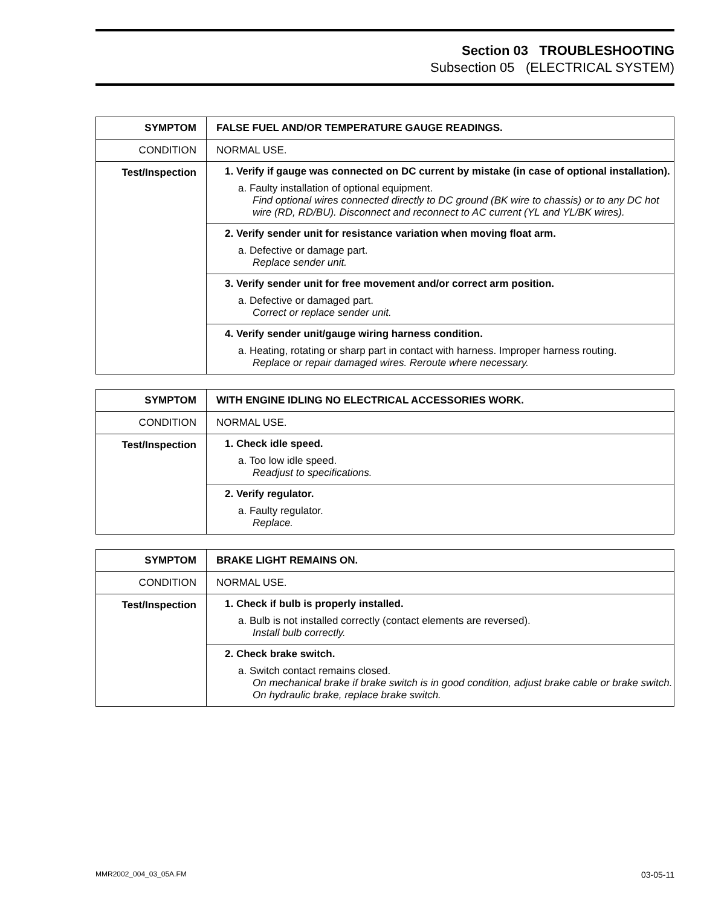Section 03 TROUBLESHOOTING
Subsection 05 (ELECTRICAL SYSTEM)
| SYMPTOM | FALSE FUEL AND/OR TEMPERATURE GAUGE READINGS. |
| --- | --- |
| CONDITION | NORMAL USE. |
| Test/Inspection | 1. Verify if gauge was connected on DC current by mistake (in case of optional installation). a. Faulty installation of optional equipment. Find optional wires connected directly to DC ground (BK wire to chassis) or to any DC hot wire (RD, RD/BU). Disconnect and reconnect to AC current (YL and YL/BK wires). |
| | 2. Verify sender unit for resistance variation when moving float arm. a. Defective or damage part. Replace sender unit. |
| | 3. Verify sender unit for free movement and/or correct arm position. a. Defective or damaged part. Correct or replace sender unit. |
| | 4. Verify sender unit/gauge wiring harness condition. a. Heating, rotating or sharp part in contact with harness. Improper harness routing. Replace or repair damaged wires. Reroute where necessary. |
| SYMPTOM | WITH ENGINE IDLING NO ELECTRICAL ACCESSORIES WORK. |
| --- | --- |
| CONDITION | NORMAL USE. |
| Test/Inspection | 1. Check idle speed. a. Too low idle speed. Readjust to specifications. |
| | 2. Verify regulator. a. Faulty regulator. Replace. |
| SYMPTOM | BRAKE LIGHT REMAINS ON. |
| --- | --- |
| CONDITION | NORMAL USE. |
| Test/Inspection | 1. Check if bulb is properly installed. a. Bulb is not installed correctly (contact elements are reversed). Install bulb correctly. |
| | 2. Check brake switch. a. Switch contact remains closed. On mechanical brake if brake switch is in good condition, adjust brake cable or brake switch. On hydraulic brake, replace brake switch. |
MMR2002_004_03_05A.FM 03-05-11